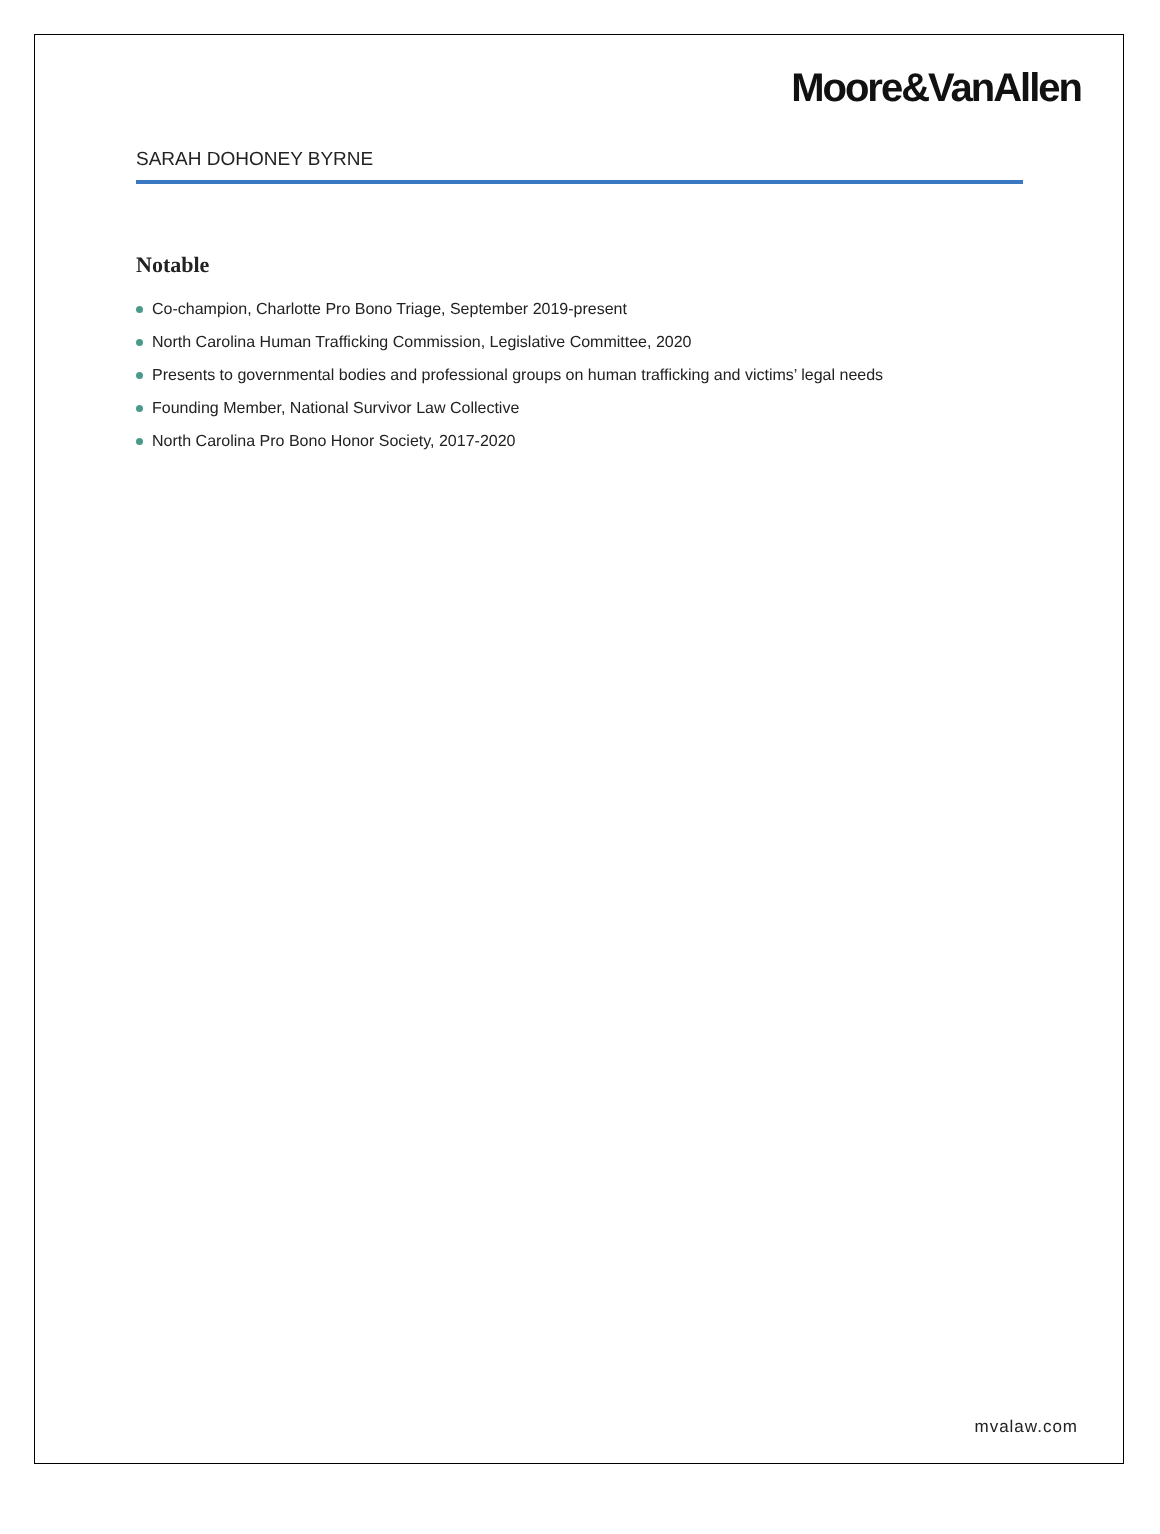Moore&VanAllen
SARAH DOHONEY BYRNE
Notable
Co-champion, Charlotte Pro Bono Triage, September 2019-present
North Carolina Human Trafficking Commission, Legislative Committee, 2020
Presents to governmental bodies and professional groups on human trafficking and victims’ legal needs
Founding Member, National Survivor Law Collective
North Carolina Pro Bono Honor Society, 2017-2020
mvalaw.com